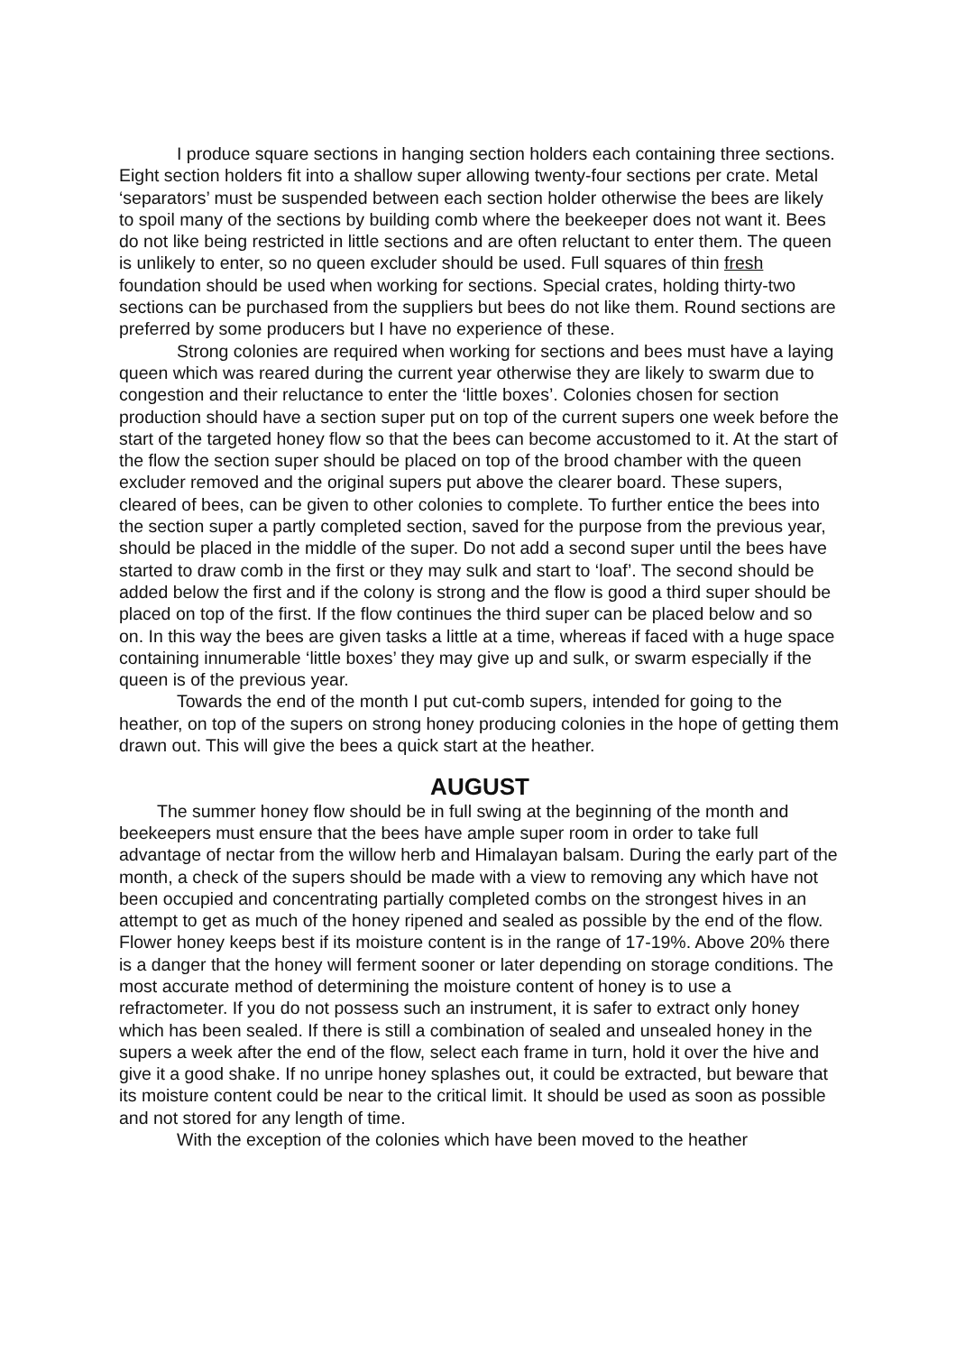I produce square sections in hanging section holders each containing three sections. Eight section holders fit into a shallow super allowing twenty-four sections per crate. Metal ‘separators’ must be suspended between each section holder otherwise the bees are likely to spoil many of the sections by building comb where the beekeeper does not want it. Bees do not like being restricted in little sections and are often reluctant to enter them. The queen is unlikely to enter, so no queen excluder should be used. Full squares of thin fresh foundation should be used when working for sections. Special crates, holding thirty-two sections can be purchased from the suppliers but bees do not like them. Round sections are preferred by some producers but I have no experience of these.
Strong colonies are required when working for sections and bees must have a laying queen which was reared during the current year otherwise they are likely to swarm due to congestion and their reluctance to enter the ‘little boxes’. Colonies chosen for section production should have a section super put on top of the current supers one week before the start of the targeted honey flow so that the bees can become accustomed to it. At the start of the flow the section super should be placed on top of the brood chamber with the queen excluder removed and the original supers put above the clearer board. These supers, cleared of bees, can be given to other colonies to complete. To further entice the bees into the section super a partly completed section, saved for the purpose from the previous year, should be placed in the middle of the super. Do not add a second super until the bees have started to draw comb in the first or they may sulk and start to ‘loaf’. The second should be added below the first and if the colony is strong and the flow is good a third super should be placed on top of the first. If the flow continues the third super can be placed below and so on. In this way the bees are given tasks a little at a time, whereas if faced with a huge space containing innumerable ‘little boxes’ they may give up and sulk, or swarm especially if the queen is of the previous year.
Towards the end of the month I put cut-comb supers, intended for going to the heather, on top of the supers on strong honey producing colonies in the hope of getting them drawn out. This will give the bees a quick start at the heather.
AUGUST
The summer honey flow should be in full swing at the beginning of the month and beekeepers must ensure that the bees have ample super room in order to take full advantage of nectar from the willow herb and Himalayan balsam. During the early part of the month, a check of the supers should be made with a view to removing any which have not been occupied and concentrating partially completed combs on the strongest hives in an attempt to get as much of the honey ripened and sealed as possible by the end of the flow. Flower honey keeps best if its moisture content is in the range of 17-19%. Above 20% there is a danger that the honey will ferment sooner or later depending on storage conditions. The most accurate method of determining the moisture content of honey is to use a refractometer. If you do not possess such an instrument, it is safer to extract only honey which has been sealed. If there is still a combination of sealed and unsealed honey in the supers a week after the end of the flow, select each frame in turn, hold it over the hive and give it a good shake. If no unripe honey splashes out, it could be extracted, but beware that its moisture content could be near to the critical limit. It should be used as soon as possible and not stored for any length of time.
With the exception of the colonies which have been moved to the heather